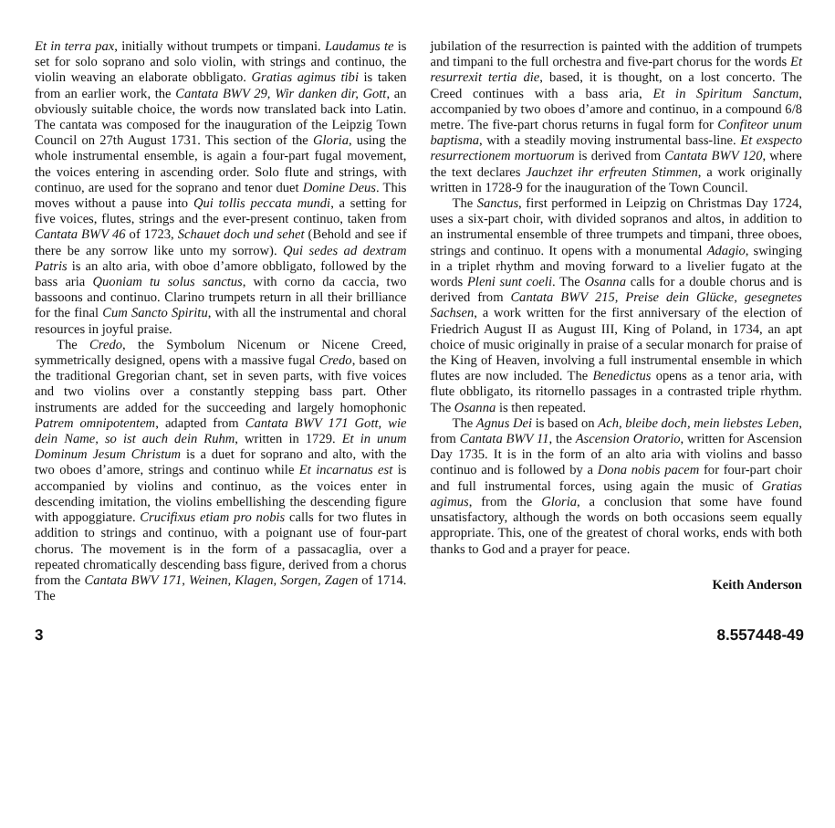Et in terra pax, initially without trumpets or timpani. Laudamus te is set for solo soprano and solo violin, with strings and continuo, the violin weaving an elaborate obbligato. Gratias agimus tibi is taken from an earlier work, the Cantata BWV 29, Wir danken dir, Gott, an obviously suitable choice, the words now translated back into Latin. The cantata was composed for the inauguration of the Leipzig Town Council on 27th August 1731. This section of the Gloria, using the whole instrumental ensemble, is again a four-part fugal movement, the voices entering in ascending order. Solo flute and strings, with continuo, are used for the soprano and tenor duet Domine Deus. This moves without a pause into Qui tollis peccata mundi, a setting for five voices, flutes, strings and the ever-present continuo, taken from Cantata BWV 46 of 1723, Schauet doch und sehet (Behold and see if there be any sorrow like unto my sorrow). Qui sedes ad dextram Patris is an alto aria, with oboe d’amore obbligato, followed by the bass aria Quoniam tu solus sanctus, with corno da caccia, two bassoons and continuo. Clarino trumpets return in all their brilliance for the final Cum Sancto Spiritu, with all the instrumental and choral resources in joyful praise.
The Credo, the Symbolum Nicenum or Nicene Creed, symmetrically designed, opens with a massive fugal Credo, based on the traditional Gregorian chant, set in seven parts, with five voices and two violins over a constantly stepping bass part. Other instruments are added for the succeeding and largely homophonic Patrem omnipotentem, adapted from Cantata BWV 171 Gott, wie dein Name, so ist auch dein Ruhm, written in 1729. Et in unum Dominum Jesum Christum is a duet for soprano and alto, with the two oboes d’amore, strings and continuo while Et incarnatus est is accompanied by violins and continuo, as the voices enter in descending imitation, the violins embellishing the descending figure with appoggiature. Crucifixus etiam pro nobis calls for two flutes in addition to strings and continuo, with a poignant use of four-part chorus. The movement is in the form of a passacaglia, over a repeated chromatically descending bass figure, derived from a chorus from the Cantata BWV 171, Weinen, Klagen, Sorgen, Zagen of 1714. The
jubilation of the resurrection is painted with the addition of trumpets and timpani to the full orchestra and five-part chorus for the words Et resurrexit tertia die, based, it is thought, on a lost concerto. The Creed continues with a bass aria, Et in Spiritum Sanctum, accompanied by two oboes d’amore and continuo, in a compound 6/8 metre. The five-part chorus returns in fugal form for Confiteor unum baptisma, with a steadily moving instrumental bass-line. Et exspecto resurrectionem mortuorum is derived from Cantata BWV 120, where the text declares Jauchzet ihr erfreuten Stimmen, a work originally written in 1728-9 for the inauguration of the Town Council.
The Sanctus, first performed in Leipzig on Christmas Day 1724, uses a six-part choir, with divided sopranos and altos, in addition to an instrumental ensemble of three trumpets and timpani, three oboes, strings and continuo. It opens with a monumental Adagio, swinging in a triplet rhythm and moving forward to a livelier fugato at the words Pleni sunt coeli. The Osanna calls for a double chorus and is derived from Cantata BWV 215, Preise dein Glücke, gesegnetes Sachsen, a work written for the first anniversary of the election of Friedrich August II as August III, King of Poland, in 1734, an apt choice of music originally in praise of a secular monarch for praise of the King of Heaven, involving a full instrumental ensemble in which flutes are now included. The Benedictus opens as a tenor aria, with flute obbligato, its ritornello passages in a contrasted triple rhythm. The Osanna is then repeated.
The Agnus Dei is based on Ach, bleibe doch, mein liebstes Leben, from Cantata BWV 11, the Ascension Oratorio, written for Ascension Day 1735. It is in the form of an alto aria with violins and basso continuo and is followed by a Dona nobis pacem for four-part choir and full instrumental forces, using again the music of Gratias agimus, from the Gloria, a conclusion that some have found unsatisfactory, although the words on both occasions seem equally appropriate. This, one of the greatest of choral works, ends with both thanks to God and a prayer for peace.
Keith Anderson
3 8.557448-49